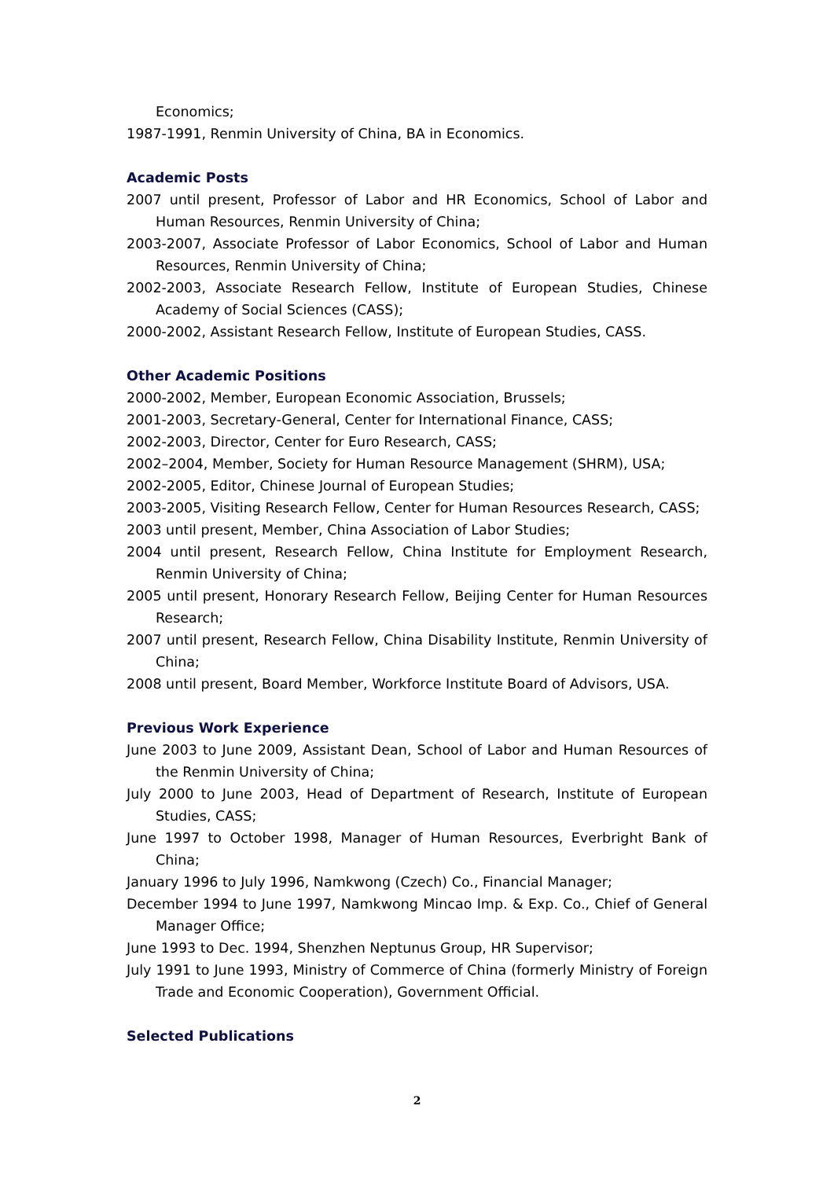Economics;
1987-1991, Renmin University of China, BA in Economics.
Academic Posts
2007 until present, Professor of Labor and HR Economics, School of Labor and Human Resources, Renmin University of China;
2003-2007, Associate Professor of Labor Economics, School of Labor and Human Resources, Renmin University of China;
2002-2003, Associate Research Fellow, Institute of European Studies, Chinese Academy of Social Sciences (CASS);
2000-2002, Assistant Research Fellow, Institute of European Studies, CASS.
Other Academic Positions
2000-2002, Member, European Economic Association, Brussels;
2001-2003, Secretary-General, Center for International Finance, CASS;
2002-2003, Director, Center for Euro Research, CASS;
2002–2004, Member, Society for Human Resource Management (SHRM), USA;
2002-2005, Editor, Chinese Journal of European Studies;
2003-2005, Visiting Research Fellow, Center for Human Resources Research, CASS;
2003 until present, Member, China Association of Labor Studies;
2004 until present, Research Fellow, China Institute for Employment Research, Renmin University of China;
2005 until present, Honorary Research Fellow, Beijing Center for Human Resources Research;
2007 until present, Research Fellow, China Disability Institute, Renmin University of China;
2008 until present, Board Member, Workforce Institute Board of Advisors, USA.
Previous Work Experience
June 2003 to June 2009, Assistant Dean, School of Labor and Human Resources of the Renmin University of China;
July 2000 to June 2003, Head of Department of Research, Institute of European Studies, CASS;
June 1997 to October 1998, Manager of Human Resources, Everbright Bank of China;
January 1996 to July 1996, Namkwong (Czech) Co., Financial Manager;
December 1994 to June 1997, Namkwong Mincao Imp. & Exp. Co., Chief of General Manager Office;
June 1993 to Dec. 1994, Shenzhen Neptunus Group, HR Supervisor;
July 1991 to June 1993, Ministry of Commerce of China (formerly Ministry of Foreign Trade and Economic Cooperation), Government Official.
Selected Publications
2